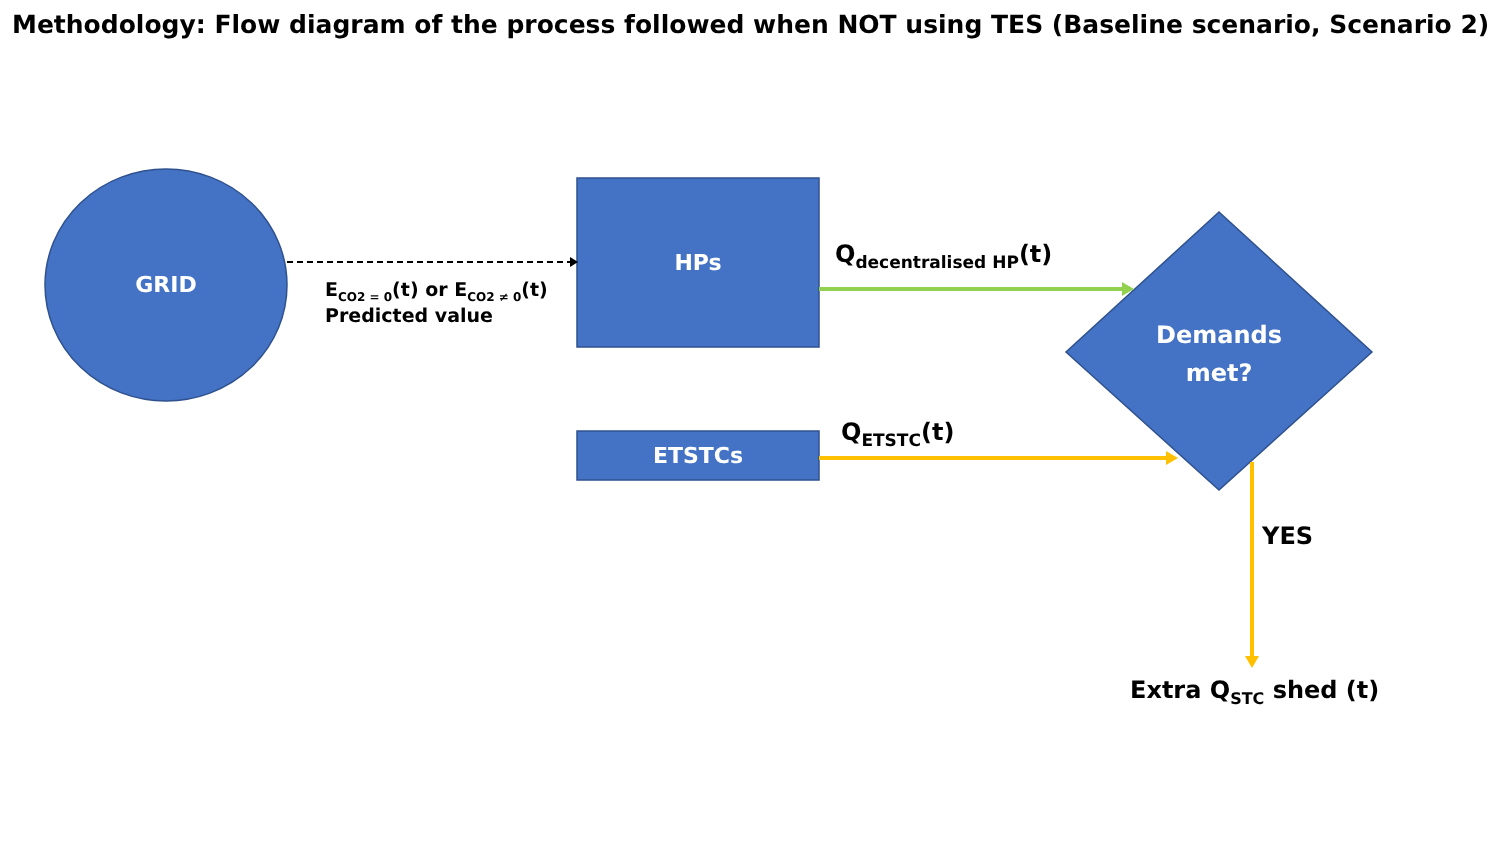Methodology: Flow diagram of the process followed when NOT using TES (Baseline scenario, Scenario 2)
GRID
HPs
ETSTCs
Demands
met?
E<sub>CO2 = 0</sub>(t) or E<sub>CO2 ≠ 0</sub>(t)
Predicted value
Q<sub>decentralised HP</sub>(t)
Q<sub>ETSTC</sub>(t)
YES
Extra Q<sub>STC</sub> shed (t)